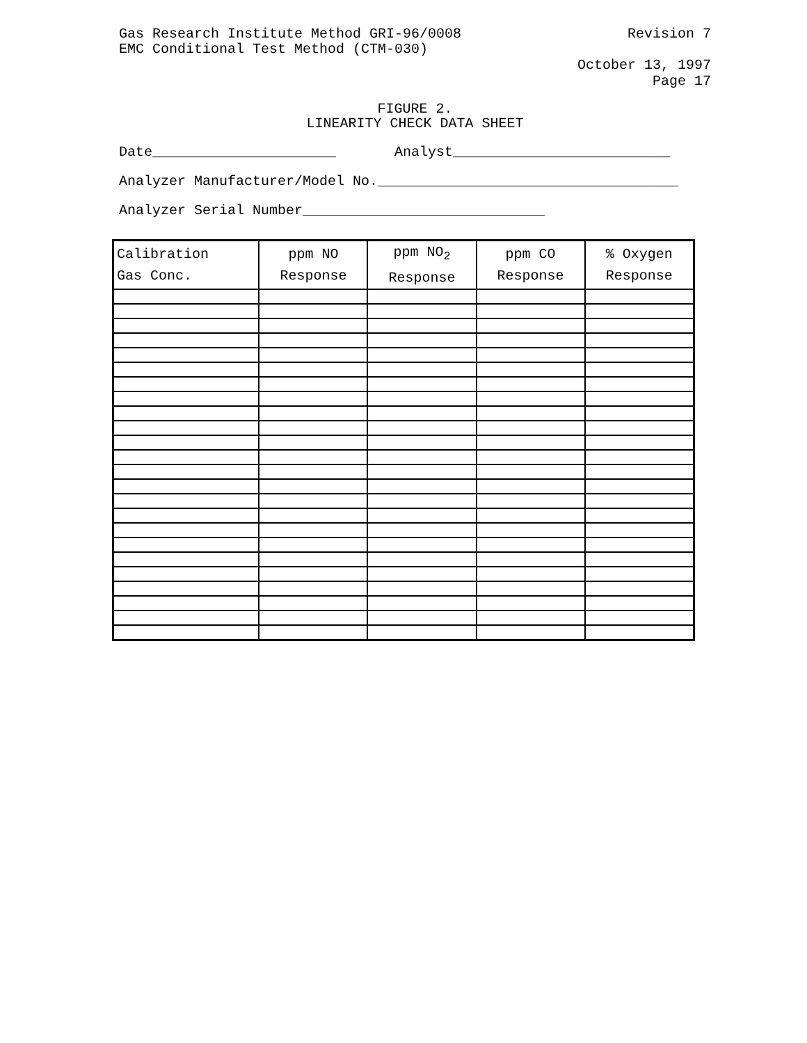Gas Research Institute Method GRI-96/0008
EMC Conditional Test Method (CTM-030)
Revision 7
October 13, 1997
Page 17
FIGURE 2.
LINEARITY CHECK DATA SHEET
Date______________________ Analyst__________________________
Analyzer Manufacturer/Model No.____________________________________
Analyzer Serial Number_____________________________
| Calibration Gas Conc. | ppm NO Response | ppm NO<sub>2</sub> Response | ppm CO Response | % Oxygen Response |
| --- | --- | --- | --- | --- |